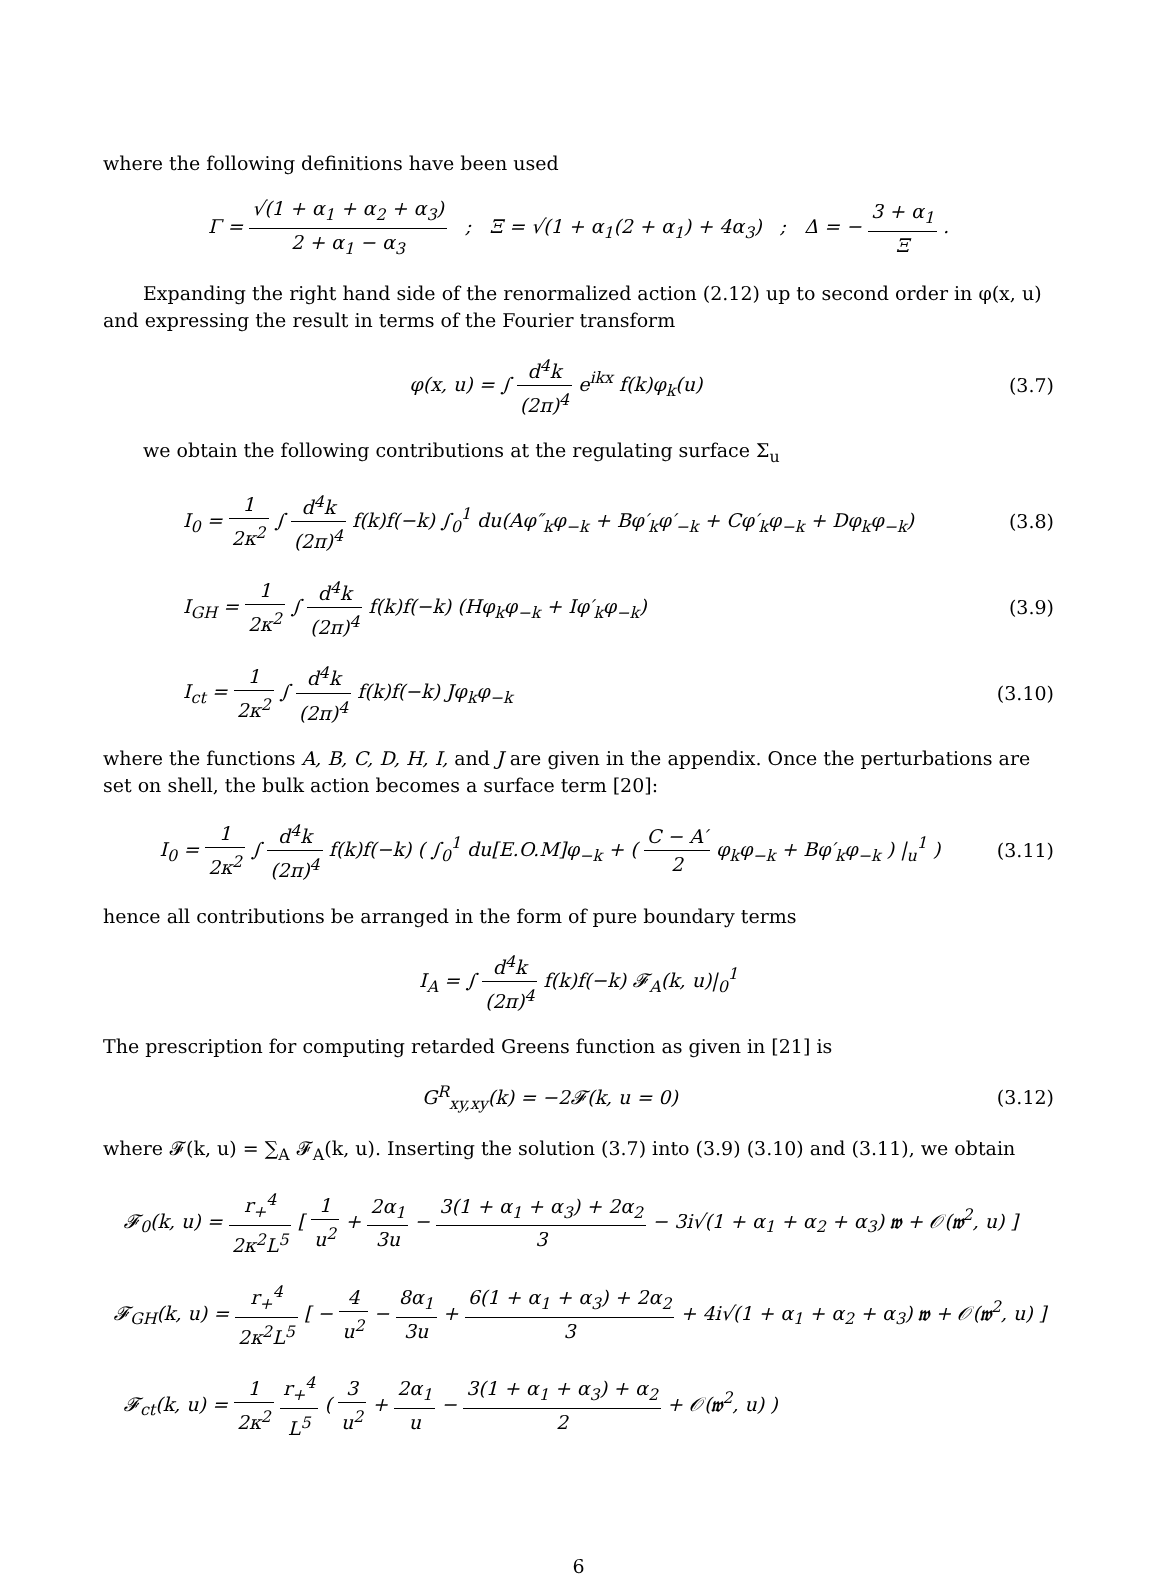where the following definitions have been used
Γ = √(1 + α<sub>1</sub> + α<sub>2</sub> + α<sub>3</sub>) 2 + α<sub>1</sub> − α<sub>3</sub> ; Ξ = √(1 + α<sub>1</sub>(2 + α<sub>1</sub>) + 4α<sub>3</sub>) ; Δ = − 3 + α<sub>1</sub> Ξ .
Expanding the right hand side of the renormalized action (2.12) up to second order in φ(x, u) and expressing the result in terms of the Fourier transform
φ(x, u) = ∫ d<sup>4</sup>k (2π)<sup>4</sup> e<sup>ikx</sup> f(k)φ<sub>k</sub>(u)
(3.7)
we obtain the following contributions at the regulating surface Σ<sub>u</sub>
I<sub>0</sub> = 1 2κ<sup>2</sup> ∫ d<sup>4</sup>k (2π)<sup>4</sup> f(k)f(−k) ∫<sub>0</sub><sup>1</sup> du(Aφ″<sub>k</sub>φ<sub>−k</sub> + Bφ′<sub>k</sub>φ′<sub>−k</sub> + Cφ′<sub>k</sub>φ<sub>−k</sub> + Dφ<sub>k</sub>φ<sub>−k</sub>)
(3.8)
I<sub>GH</sub> = 1 2κ<sup>2</sup> ∫ d<sup>4</sup>k (2π)<sup>4</sup> f(k)f(−k) (Hφ<sub>k</sub>φ<sub>−k</sub> + Iφ′<sub>k</sub>φ<sub>−k</sub>)
(3.9)
I<sub>ct</sub> = 1 2κ<sup>2</sup> ∫ d<sup>4</sup>k (2π)<sup>4</sup> f(k)f(−k) Jφ<sub>k</sub>φ<sub>−k</sub>
(3.10)
where the functions A, B, C, D, H, I, and J are given in the appendix. Once the perturbations are set on shell, the bulk action becomes a surface term [20]:
I<sub>0</sub> = 1 2κ<sup>2</sup> ∫ d<sup>4</sup>k (2π)<sup>4</sup> f(k)f(−k) ( ∫<sub>0</sub><sup>1</sup> du[E.O.M]φ<sub>−k</sub> + ( C − A′ 2 φ<sub>k</sub>φ<sub>−k</sub> + Bφ′<sub>k</sub>φ<sub>−k</sub> ) |<sub>u</sub><sup>1</sup> )
(3.11)
hence all contributions be arranged in the form of pure boundary terms
I<sub>A</sub> = ∫ d<sup>4</sup>k (2π)<sup>4</sup> f(k)f(−k) 𝓕<sub>A</sub>(k, u)|<sub>0</sub><sup>1</sup>
The prescription for computing retarded Greens function as given in [21] is
G<sup>R</sup><sub>xy,xy</sub>(k) = −2𝓕(k, u = 0) (3.12)
where 𝓕(k, u) = ∑<sub>A</sub> 𝓕<sub>A</sub>(k, u). Inserting the solution (3.7) into (3.9) (3.10) and (3.11), we obtain
𝓕<sub>0</sub>(k, u) = r<sub>+</sub><sup>4</sup> 2κ<sup>2</sup>L<sup>5</sup> [ 1 u<sup>2</sup> + 2α<sub>1</sub> 3u − 3(1 + α<sub>1</sub> + α<sub>3</sub>) + 2α<sub>2</sub> 3 − 3i√(1 + α<sub>1</sub> + α<sub>2</sub> + α<sub>3</sub>) 𝔴 + 𝒪(𝔴<sup>2</sup>, u) ]
𝓕<sub>GH</sub>(k, u) = r<sub>+</sub><sup>4</sup> 2κ<sup>2</sup>L<sup>5</sup> [ − 4 u<sup>2</sup> − 8α<sub>1</sub> 3u + 6(1 + α<sub>1</sub> + α<sub>3</sub>) + 2α<sub>2</sub> 3 + 4i√(1 + α<sub>1</sub> + α<sub>2</sub> + α<sub>3</sub>) 𝔴 + 𝒪(𝔴<sup>2</sup>, u) ]
𝓕<sub>ct</sub>(k, u) = 1 2κ<sup>2</sup> r<sub>+</sub><sup>4</sup> L<sup>5</sup> ( 3 u<sup>2</sup> + 2α<sub>1</sub> u − 3(1 + α<sub>1</sub> + α<sub>3</sub>) + α<sub>2</sub> 2 + 𝒪(𝔴<sup>2</sup>, u) )
6